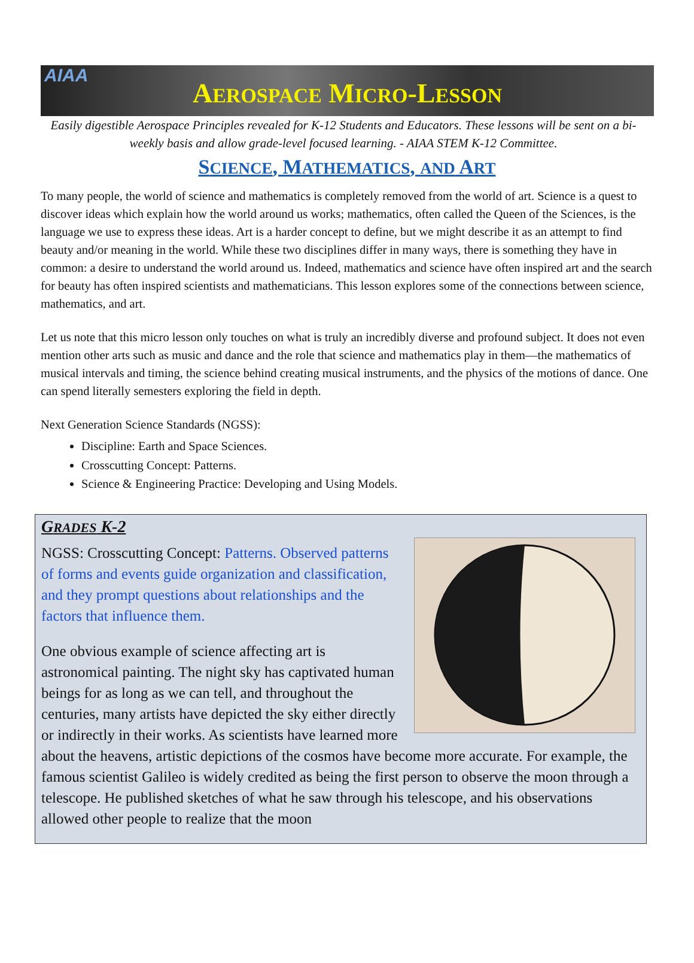AIAA
AEROSPACE MICRO-LESSON
Easily digestible Aerospace Principles revealed for K-12 Students and Educators. These lessons will be sent on a bi-weekly basis and allow grade-level focused learning. - AIAA STEM K-12 Committee.
SCIENCE, MATHEMATICS, AND ART
To many people, the world of science and mathematics is completely removed from the world of art. Science is a quest to discover ideas which explain how the world around us works; mathematics, often called the Queen of the Sciences, is the language we use to express these ideas. Art is a harder concept to define, but we might describe it as an attempt to find beauty and/or meaning in the world. While these two disciplines differ in many ways, there is something they have in common: a desire to understand the world around us. Indeed, mathematics and science have often inspired art and the search for beauty has often inspired scientists and mathematicians. This lesson explores some of the connections between science, mathematics, and art.
Let us note that this micro lesson only touches on what is truly an incredibly diverse and profound subject. It does not even mention other arts such as music and dance and the role that science and mathematics play in them—the mathematics of musical intervals and timing, the science behind creating musical instruments, and the physics of the motions of dance. One can spend literally semesters exploring the field in depth.
Next Generation Science Standards (NGSS):
Discipline: Earth and Space Sciences.
Crosscutting Concept: Patterns.
Science & Engineering Practice: Developing and Using Models.
GRADES K-2
NGSS: Crosscutting Concept: Patterns. Observed patterns of forms and events guide organization and classification, and they prompt questions about relationships and the factors that influence them.
One obvious example of science affecting art is astronomical painting. The night sky has captivated human beings for as long as we can tell, and throughout the centuries, many artists have depicted the sky either directly or indirectly in their works. As scientists have learned more about the heavens, artistic depictions of the cosmos have become more accurate. For example, the famous scientist Galileo is widely credited as being the first person to observe the moon through a telescope. He published sketches of what he saw through his telescope, and his observations allowed other people to realize that the moon